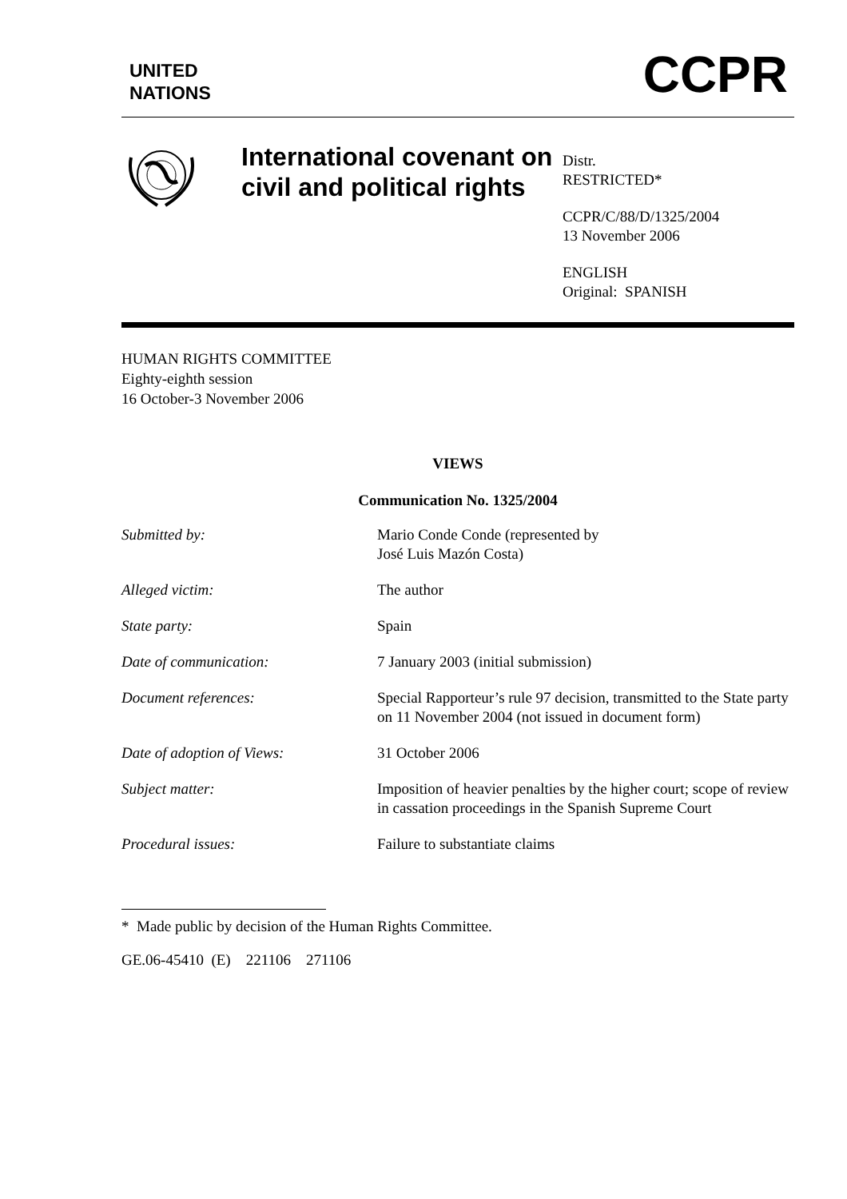UNITED
NATIONS
CCPR
International covenant on civil and political rights
Distr.
RESTRICTED*
CCPR/C/88/D/1325/2004
13 November 2006
ENGLISH
Original: SPANISH
HUMAN RIGHTS COMMITTEE
Eighty-eighth session
16 October-3 November 2006
VIEWS
Communication No. 1325/2004
| Submitted by: | Mario Conde Conde (represented by José Luis Mazón Costa) |
| Alleged victim: | The author |
| State party: | Spain |
| Date of communication: | 7 January 2003 (initial submission) |
| Document references: | Special Rapporteur’s rule 97 decision, transmitted to the State party on 11 November 2004 (not issued in document form) |
| Date of adoption of Views: | 31 October 2006 |
| Subject matter: | Imposition of heavier penalties by the higher court; scope of review in cassation proceedings in the Spanish Supreme Court |
| Procedural issues: | Failure to substantiate claims |
* Made public by decision of the Human Rights Committee.
GE.06-45410 (E) 221106 271106